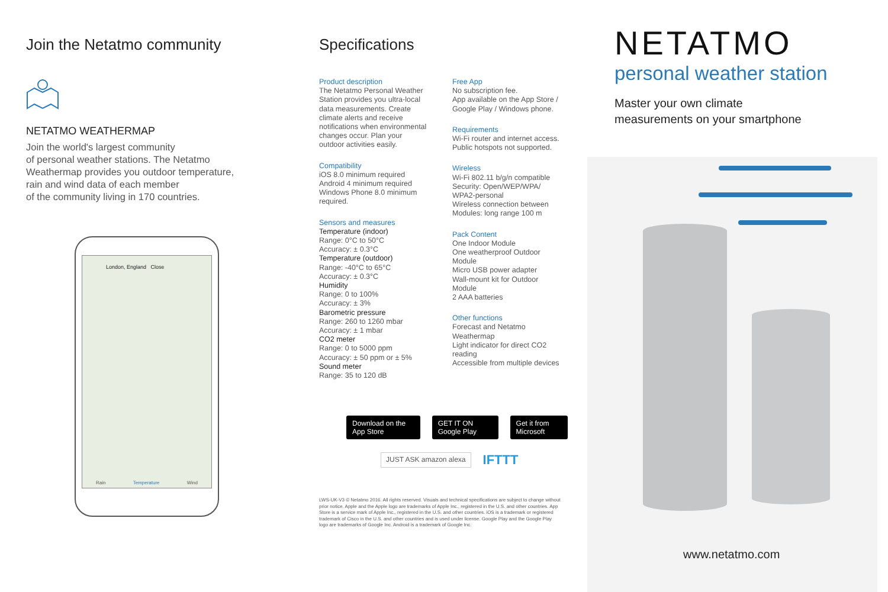Join the Netatmo community
NETATMO WEATHERMAP
Join the world's largest community
of personal weather stations. The Netatmo
Weathermap provides you outdoor temperature,
rain and wind data of each member
of the community living in 170 countries.
London, England Close
Rain Temperature Wind
Specifications
Product description
The Netatmo Personal Weather Station provides you ultra-local data measurements. Create climate alerts and receive notifications when environmental changes occur. Plan your outdoor activities easily.
Compatibility
iOS 8.0 minimum required
Android 4 minimum required
Windows Phone 8.0 minimum required.
Sensors and measures
Temperature (indoor)
Range: 0°C to 50°C
Accuracy: ± 0.3°C
Temperature (outdoor)
Range: -40°C to 65°C
Accuracy: ± 0.3°C
Humidity
Range: 0 to 100%
Accuracy: ± 3%
Barometric pressure
Range: 260 to 1260 mbar
Accuracy: ± 1 mbar
CO2 meter
Range: 0 to 5000 ppm
Accuracy: ± 50 ppm or ± 5%
Sound meter
Range: 35 to 120 dB
Free App
No subscription fee.
App available on the App Store / Google Play / Windows phone.
Requirements
Wi-Fi router and internet access. Public hotspots not supported.
Wireless
Wi-Fi 802.11 b/g/n compatible
Security: Open/WEP/WPA/ WPA2-personal
Wireless connection between Modules: long range 100 m
Pack Content
One Indoor Module
One weatherproof Outdoor Module
Micro USB power adapter
Wall-mount kit for Outdoor Module
2 AAA batteries
Other functions
Forecast and Netatmo Weathermap
Light indicator for direct CO2 reading
Accessible from multiple devices
Download on the App Store GET IT ON Google Play Get it from Microsoft
JUST ASK amazon alexa IFTTT
LWS-UK-V3 © Netatmo 2016. All rights reserved. Visuals and technical specifications are subject to change without prior notice. Apple and the Apple logo are trademarks of Apple Inc., registered in the U.S. and other countries. App Store is a service mark of Apple Inc., registered in the U.S. and other countries. iOS is a trademark or registered trademark of Cisco in the U.S. and other countries and is used under license. Google Play and the Google Play logo are trademarks of Google Inc. Android is a trademark of Google Inc.
NETATMO
personal weather station
Master your own climate
measurements on your smartphone
www.netatmo.com